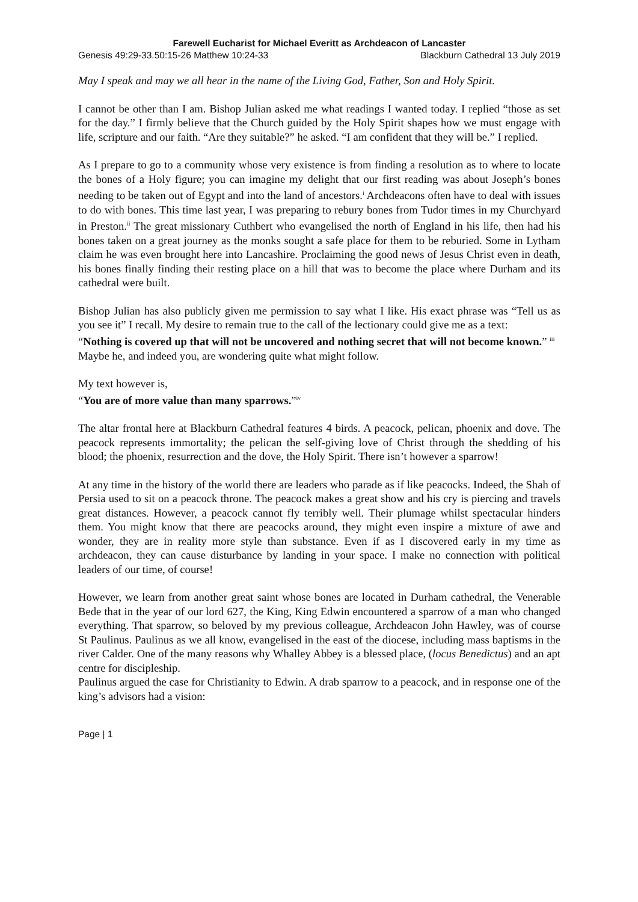Farewell Eucharist for Michael Everitt as Archdeacon of Lancaster
Genesis 49:29-33.50:15-26 Matthew 10:24-33 Blackburn Cathedral 13 July 2019
May I speak and may we all hear in the name of the Living God, Father, Son and Holy Spirit.
I cannot be other than I am. Bishop Julian asked me what readings I wanted today. I replied “those as set for the day.” I firmly believe that the Church guided by the Holy Spirit shapes how we must engage with life, scripture and our faith. “Are they suitable?” he asked. “I am confident that they will be.” I replied.
As I prepare to go to a community whose very existence is from finding a resolution as to where to locate the bones of a Holy figure; you can imagine my delight that our first reading was about Joseph’s bones needing to be taken out of Egypt and into the land of ancestors.<sup>i</sup> Archdeacons often have to deal with issues to do with bones. This time last year, I was preparing to rebury bones from Tudor times in my Churchyard in Preston.<sup>ii</sup> The great missionary Cuthbert who evangelised the north of England in his life, then had his bones taken on a great journey as the monks sought a safe place for them to be reburied. Some in Lytham claim he was even brought here into Lancashire. Proclaiming the good news of Jesus Christ even in death, his bones finally finding their resting place on a hill that was to become the place where Durham and its cathedral were built.
Bishop Julian has also publicly given me permission to say what I like. His exact phrase was “Tell us as you see it” I recall. My desire to remain true to the call of the lectionary could give me as a text:
“Nothing is covered up that will not be uncovered and nothing secret that will not become known.” <sup>iii</sup>
Maybe he, and indeed you, are wondering quite what might follow.
My text however is,
“You are of more value than many sparrows.”<sup>iv</sup>
The altar frontal here at Blackburn Cathedral features 4 birds. A peacock, pelican, phoenix and dove. The peacock represents immortality; the pelican the self-giving love of Christ through the shedding of his blood; the phoenix, resurrection and the dove, the Holy Spirit. There isn’t however a sparrow!
At any time in the history of the world there are leaders who parade as if like peacocks. Indeed, the Shah of Persia used to sit on a peacock throne. The peacock makes a great show and his cry is piercing and travels great distances. However, a peacock cannot fly terribly well. Their plumage whilst spectacular hinders them. You might know that there are peacocks around, they might even inspire a mixture of awe and wonder, they are in reality more style than substance. Even if as I discovered early in my time as archdeacon, they can cause disturbance by landing in your space. I make no connection with political leaders of our time, of course!
However, we learn from another great saint whose bones are located in Durham cathedral, the Venerable Bede that in the year of our lord 627, the King, King Edwin encountered a sparrow of a man who changed everything. That sparrow, so beloved by my previous colleague, Archdeacon John Hawley, was of course St Paulinus. Paulinus as we all know, evangelised in the east of the diocese, including mass baptisms in the river Calder. One of the many reasons why Whalley Abbey is a blessed place, (locus Benedictus) and an apt centre for discipleship.
Paulinus argued the case for Christianity to Edwin. A drab sparrow to a peacock, and in response one of the king’s advisors had a vision:
Page | 1